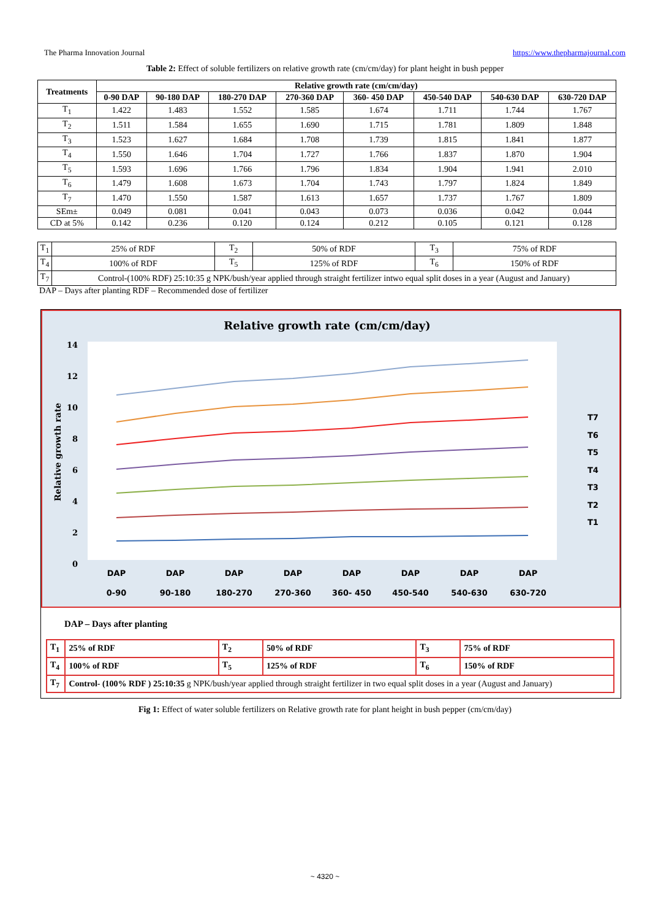The Pharma Innovation Journal https://www.thepharmajournal.com
Table 2: Effect of soluble fertilizers on relative growth rate (cm/cm/day) for plant height in bush pepper
| Treatments | Relative growth rate (cm/cm/day) | | | | | | | |
| --- | --- | --- | --- | --- | --- | --- | --- | --- |
| | 0-90 DAP | 90-180 DAP | 180-270 DAP | 270-360 DAP | 360- 450 DAP | 450-540 DAP | 540-630 DAP | 630-720 DAP |
| T<sub>1</sub> | 1.422 | 1.483 | 1.552 | 1.585 | 1.674 | 1.711 | 1.744 | 1.767 |
| T<sub>2</sub> | 1.511 | 1.584 | 1.655 | 1.690 | 1.715 | 1.781 | 1.809 | 1.848 |
| T<sub>3</sub> | 1.523 | 1.627 | 1.684 | 1.708 | 1.739 | 1.815 | 1.841 | 1.877 |
| T<sub>4</sub> | 1.550 | 1.646 | 1.704 | 1.727 | 1.766 | 1.837 | 1.870 | 1.904 |
| T<sub>5</sub> | 1.593 | 1.696 | 1.766 | 1.796 | 1.834 | 1.904 | 1.941 | 2.010 |
| T<sub>6</sub> | 1.479 | 1.608 | 1.673 | 1.704 | 1.743 | 1.797 | 1.824 | 1.849 |
| T<sub>7</sub> | 1.470 | 1.550 | 1.587 | 1.613 | 1.657 | 1.737 | 1.767 | 1.809 |
| SEm± | 0.049 | 0.081 | 0.041 | 0.043 | 0.073 | 0.036 | 0.042 | 0.044 |
| CD at 5% | 0.142 | 0.236 | 0.120 | 0.124 | 0.212 | 0.105 | 0.121 | 0.128 |
| T<sub>1</sub> | 25% of RDF | T<sub>2</sub> | 50% of RDF | T<sub>3</sub> | 75% of RDF |
| T<sub>4</sub> | 100% of RDF | T<sub>5</sub> | 125% of RDF | T<sub>6</sub> | 150% of RDF |
| T<sub>7</sub> | Control-(100% RDF) 25:10:35 g NPK/bush/year applied through straight fertilizer intwo equal split doses in a year (August and January) | | | | |
DAP – Days after planting RDF – Recommended dose of fertilizer
Relative growth rate (cm/cm/day)
Relative growth rate
14
12
10
8
6
4
2
0
DAP
DAP
DAP
DAP
DAP
DAP
DAP
DAP
0-90
90-180
180-270
270-360
360- 450
450-540
540-630
630-720
T7
T6
T5
T4
T3
T2
T1
DAP – Days after planting
| T<sub>1</sub> | 25% of RDF | T<sub>2</sub> | 50% of RDF | T<sub>3</sub> | 75% of RDF |
| T<sub>4</sub> | 100% of RDF | T<sub>5</sub> | 125% of RDF | T<sub>6</sub> | 150% of RDF |
| T<sub>7</sub> | Control- (100% RDF ) 25:10:35 g NPK/bush/year applied through straight fertilizer in two equal split doses in a year (August and January) | | | | |
Fig 1: Effect of water soluble fertilizers on Relative growth rate for plant height in bush pepper (cm/cm/day)
~ 4320 ~